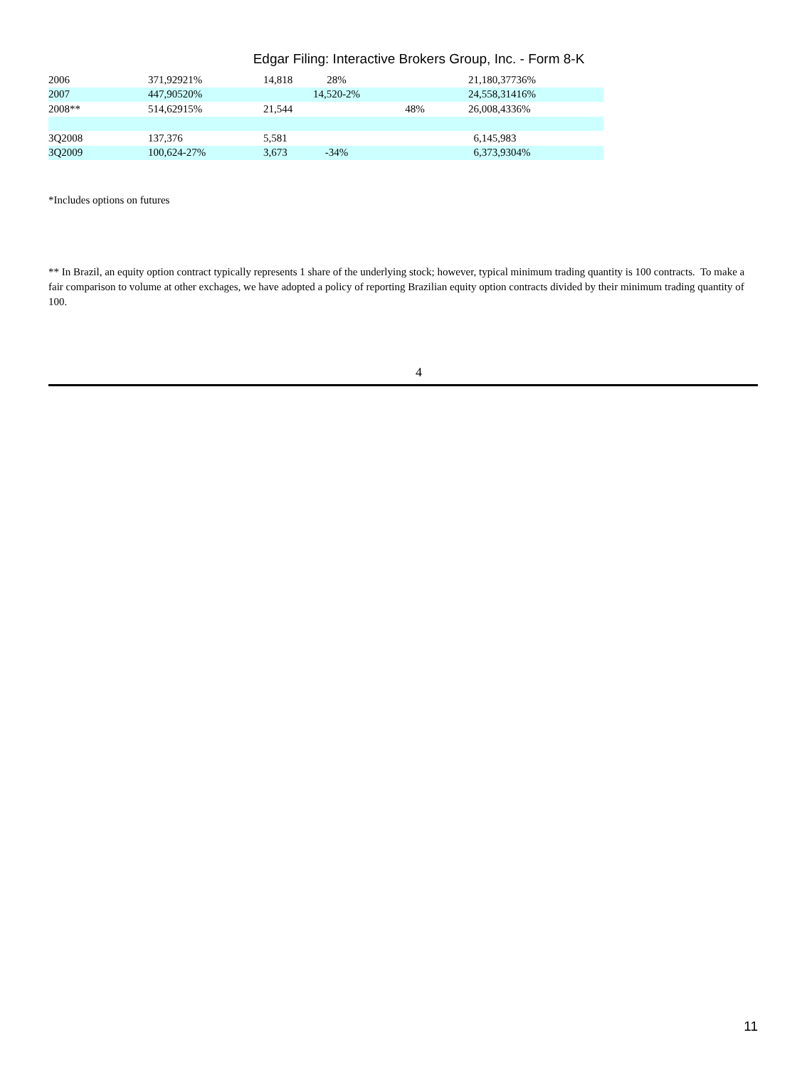Edgar Filing: Interactive Brokers Group, Inc. - Form 8-K
| 2006 | 371,92921% | 14,818 | 28% | | 21,180,37736% |
| 2007 | 447,90520% | | 14,520-2% | | 24,558,31416% |
| 2008** | 514,62915% | 21,544 | | 48% | 26,008,4336% |
| 3Q2008 | 137,376 | 5,581 | | | 6,145,983 |
| 3Q2009 | 100,624-27% | 3,673 | -34% | | 6,373,9304% |
*Includes options on futures
** In Brazil, an equity option contract typically represents 1 share of the underlying stock; however, typical minimum trading quantity is 100 contracts. To make a fair comparison to volume at other exchages, we have adopted a policy of reporting Brazilian equity option contracts divided by their minimum trading quantity of 100.
4
11